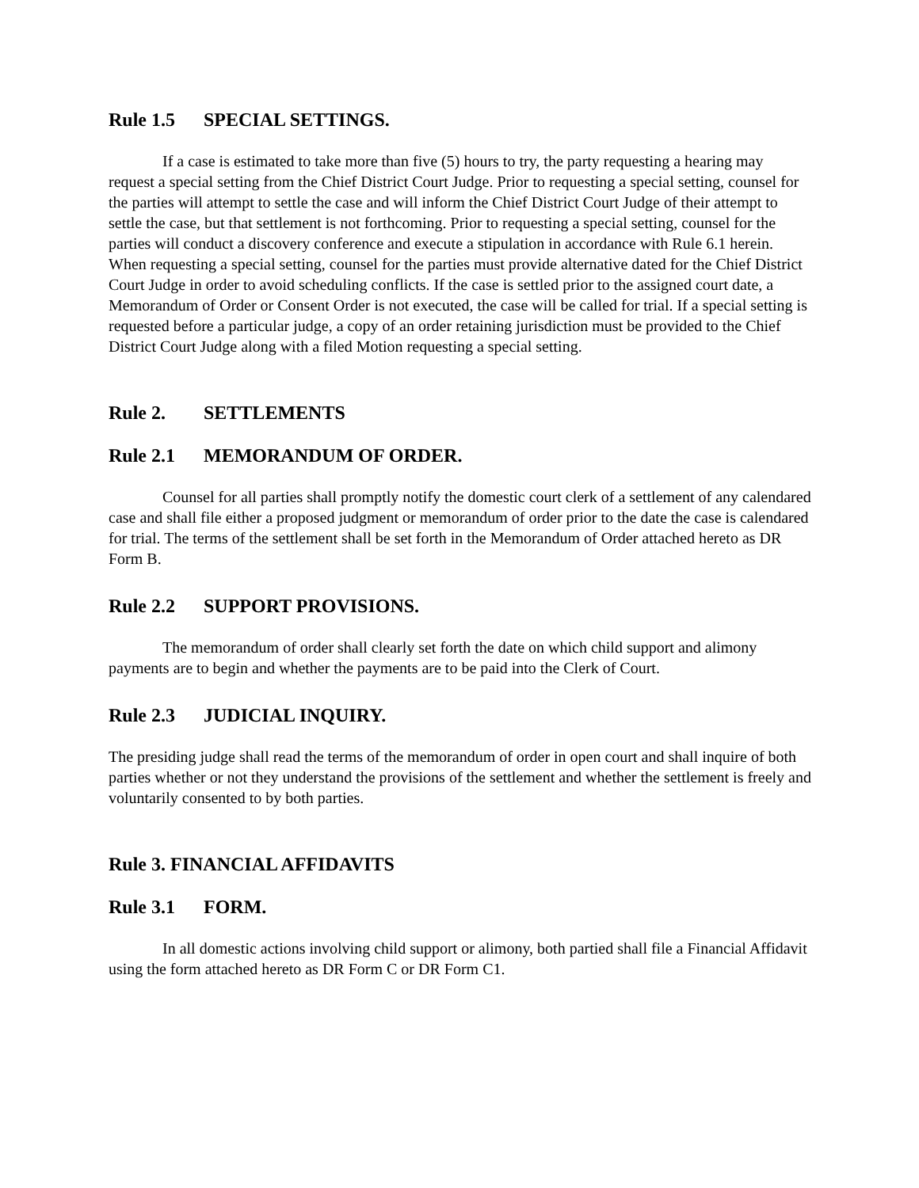Rule 1.5 SPECIAL SETTINGS.
If a case is estimated to take more than five (5) hours to try, the party requesting a hearing may request a special setting from the Chief District Court Judge. Prior to requesting a special setting, counsel for the parties will attempt to settle the case and will inform the Chief District Court Judge of their attempt to settle the case, but that settlement is not forthcoming. Prior to requesting a special setting, counsel for the parties will conduct a discovery conference and execute a stipulation in accordance with Rule 6.1 herein. When requesting a special setting, counsel for the parties must provide alternative dated for the Chief District Court Judge in order to avoid scheduling conflicts. If the case is settled prior to the assigned court date, a Memorandum of Order or Consent Order is not executed, the case will be called for trial. If a special setting is requested before a particular judge, a copy of an order retaining jurisdiction must be provided to the Chief District Court Judge along with a filed Motion requesting a special setting.
Rule 2. SETTLEMENTS
Rule 2.1 MEMORANDUM OF ORDER.
Counsel for all parties shall promptly notify the domestic court clerk of a settlement of any calendared case and shall file either a proposed judgment or memorandum of order prior to the date the case is calendared for trial. The terms of the settlement shall be set forth in the Memorandum of Order attached hereto as DR Form B.
Rule 2.2 SUPPORT PROVISIONS.
The memorandum of order shall clearly set forth the date on which child support and alimony payments are to begin and whether the payments are to be paid into the Clerk of Court.
Rule 2.3 JUDICIAL INQUIRY.
The presiding judge shall read the terms of the memorandum of order in open court and shall inquire of both parties whether or not they understand the provisions of the settlement and whether the settlement is freely and voluntarily consented to by both parties.
Rule 3. FINANCIAL AFFIDAVITS
Rule 3.1 FORM.
In all domestic actions involving child support or alimony, both partied shall file a Financial Affidavit using the form attached hereto as DR Form C or DR Form C1.